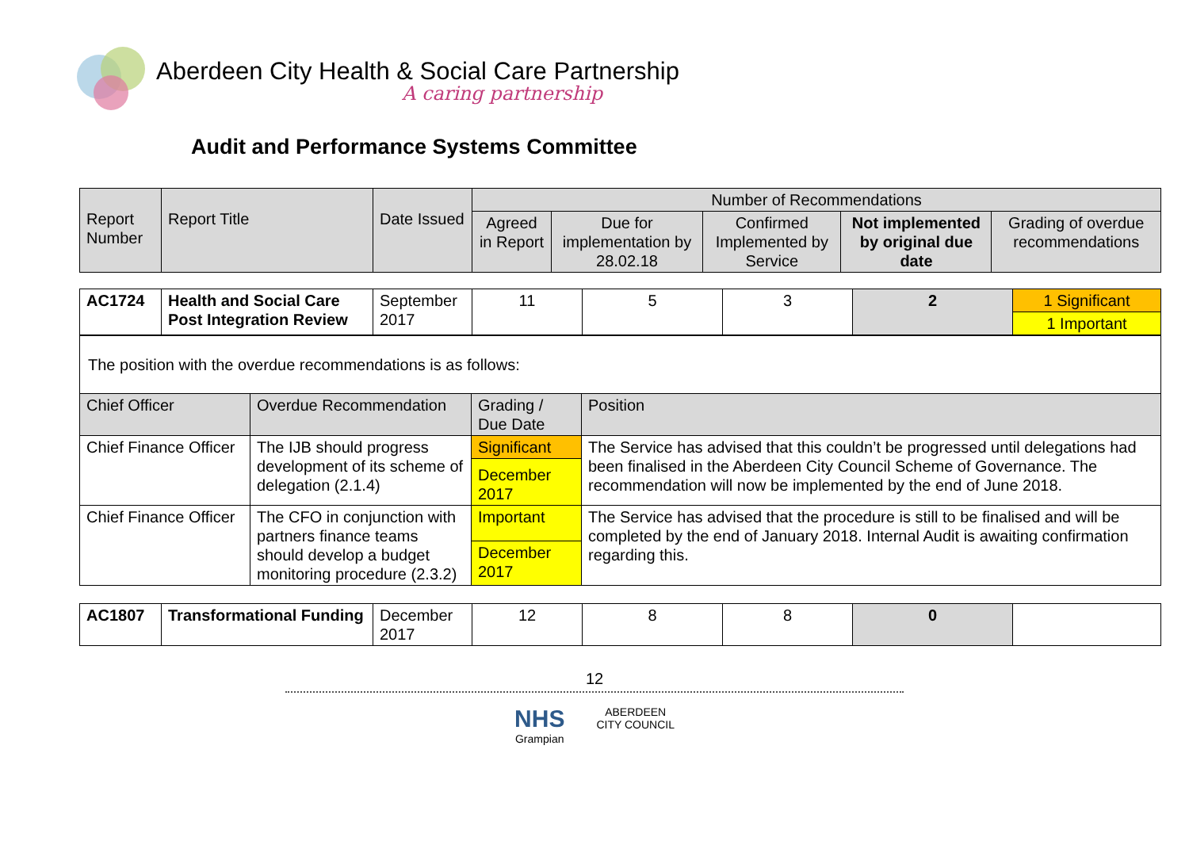Aberdeen City Health & Social Care Partnership
A caring partnership
Audit and Performance Systems Committee
| Report Number | Report Title | Date Issued | Number of Recommendations | | | | |
| | | | Agreed in Report | Due for implementation by 28.02.18 | Confirmed Implemented by Service | Not implemented by original due date | Grading of overdue recommendations |
| AC1724 | Health and Social Care Post Integration Review | September 2017 | 11 | 5 | 3 | 2 | 1 Significant |
| | | | | | | | 1 Important |
| The position with the overdue recommendations is as follows: | | | |
| Chief Officer | Overdue Recommendation | Grading / Due Date | Position |
| Chief Finance Officer | The IJB should progress development of its scheme of delegation (2.1.4) | Significant | The Service has advised that this couldn’t be progressed until delegations had been finalised in the Aberdeen City Council Scheme of Governance. The recommendation will now be implemented by the end of June 2018. |
| | | December 2017 | |
| Chief Finance Officer | The CFO in conjunction with partners finance teams should develop a budget monitoring procedure (2.3.2) | Important | The Service has advised that the procedure is still to be finalised and will be completed by the end of January 2018. Internal Audit is awaiting confirmation regarding this. |
| | | December 2017 | |
| AC1807 | Transformational Funding | December 2017 | 12 | 8 | 8 | 0 | |
12
NHS
Grampian ABERDEEN
CITY COUNCIL